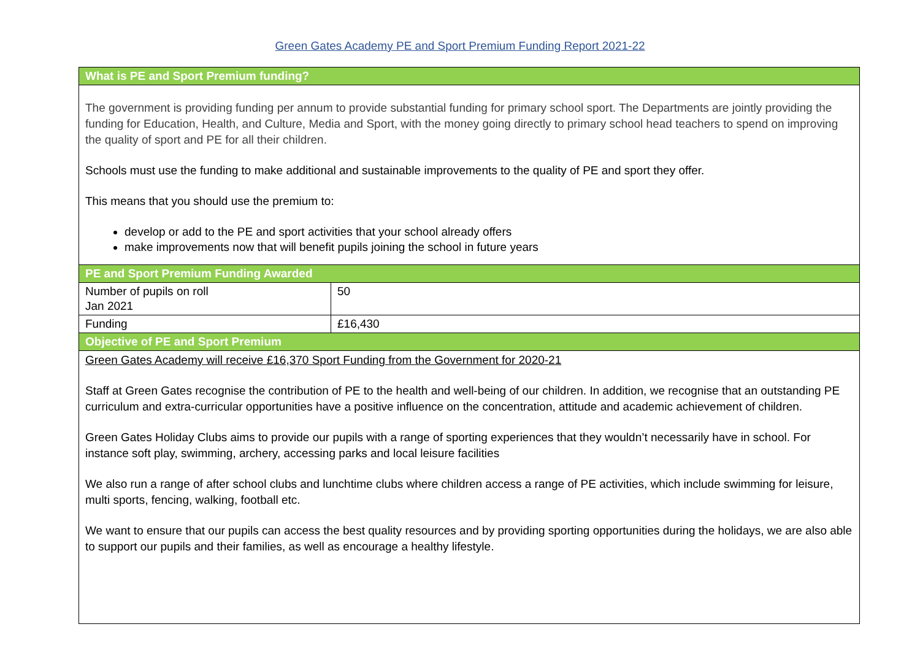Green Gates Academy PE and Sport Premium Funding Report 2021-22
| What is PE and Sport Premium funding? | |
| The government is providing funding per annum to provide substantial funding for primary school sport. The Departments are jointly providing the funding for Education, Health, and Culture, Media and Sport, with the money going directly to primary school head teachers to spend on improving the quality of sport and PE for all their children. Schools must use the funding to make additional and sustainable improvements to the quality of PE and sport they offer. This means that you should use the premium to: develop or add to the PE and sport activities that your school already offers make improvements now that will benefit pupils joining the school in future years | |
| PE and Sport Premium Funding Awarded | |
| Number of pupils on roll Jan 2021 | 50 |
| Funding | £16,430 |
| Objective of PE and Sport Premium | |
| Green Gates Academy will receive £16,370 Sport Funding from the Government for 2020-21 Staff at Green Gates recognise the contribution of PE to the health and well-being of our children. In addition, we recognise that an outstanding PE curriculum and extra-curricular opportunities have a positive influence on the concentration, attitude and academic achievement of children. Green Gates Holiday Clubs aims to provide our pupils with a range of sporting experiences that they wouldn’t necessarily have in school. For instance soft play, swimming, archery, accessing parks and local leisure facilities We also run a range of after school clubs and lunchtime clubs where children access a range of PE activities, which include swimming for leisure, multi sports, fencing, walking, football etc. We want to ensure that our pupils can access the best quality resources and by providing sporting opportunities during the holidays, we are also able to support our pupils and their families, as well as encourage a healthy lifestyle. | |